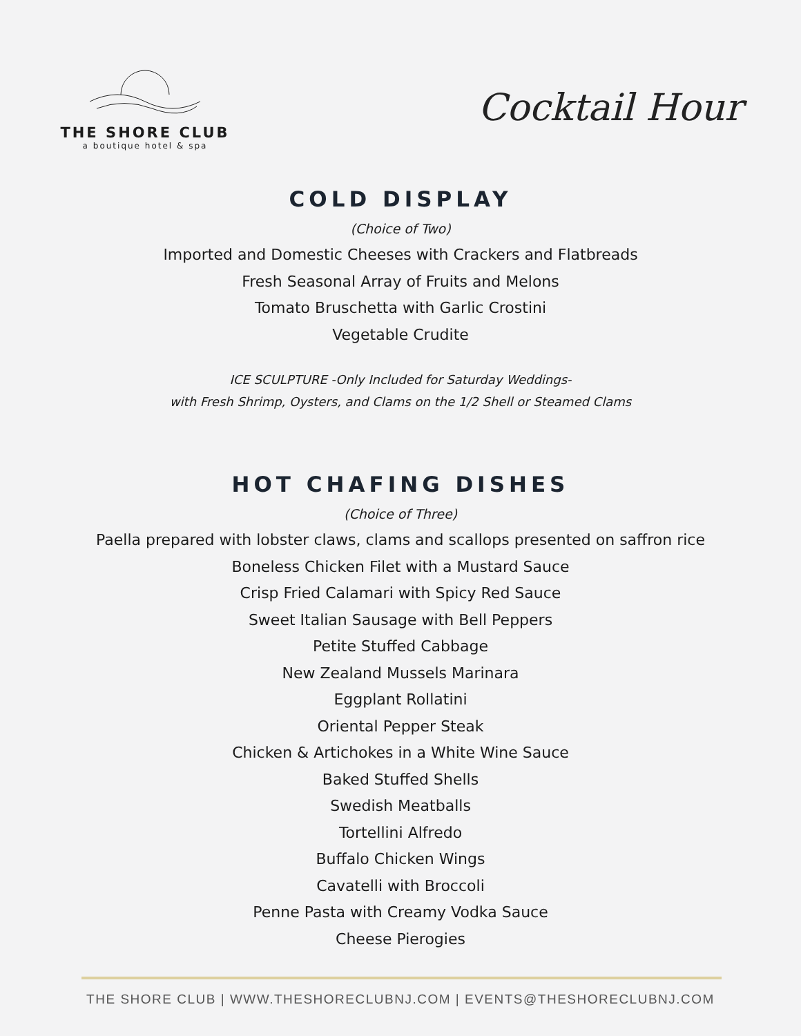THE SHORE CLUB
a boutique hotel & spa
Cocktail Hour
COLD DISPLAY
(Choice of Two)
Imported and Domestic Cheeses with Crackers and Flatbreads
Fresh Seasonal Array of Fruits and Melons
Tomato Bruschetta with Garlic Crostini
Vegetable Crudite
ICE SCULPTURE -Only Included for Saturday Weddings-
with Fresh Shrimp, Oysters, and Clams on the 1/2 Shell or Steamed Clams
HOT CHAFING DISHES
(Choice of Three)
Paella prepared with lobster claws, clams and scallops presented on saffron rice
Boneless Chicken Filet with a Mustard Sauce
Crisp Fried Calamari with Spicy Red Sauce
Sweet Italian Sausage with Bell Peppers
Petite Stuffed Cabbage
New Zealand Mussels Marinara
Eggplant Rollatini
Oriental Pepper Steak
Chicken & Artichokes in a White Wine Sauce
Baked Stuffed Shells
Swedish Meatballs
Tortellini Alfredo
Buffalo Chicken Wings
Cavatelli with Broccoli
Penne Pasta with Creamy Vodka Sauce
Cheese Pierogies
THE SHORE CLUB | WWW.THESHORECLUBNJ.COM | EVENTS@THESHORECLUBNJ.COM